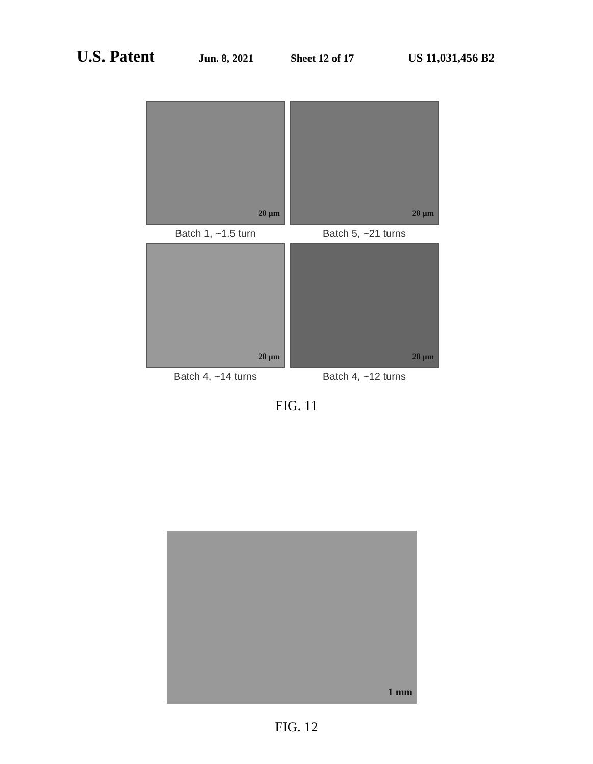U.S. Patent Jun. 8, 2021 Sheet 12 of 17 US 11,031,456 B2
20 μm
Batch 1, ~1.5 turn
20 μm
Batch 5, ~21 turns
20 μm
Batch 4, ~14 turns
20 μm
Batch 4, ~12 turns
FIG. 11
1 mm
FIG. 12